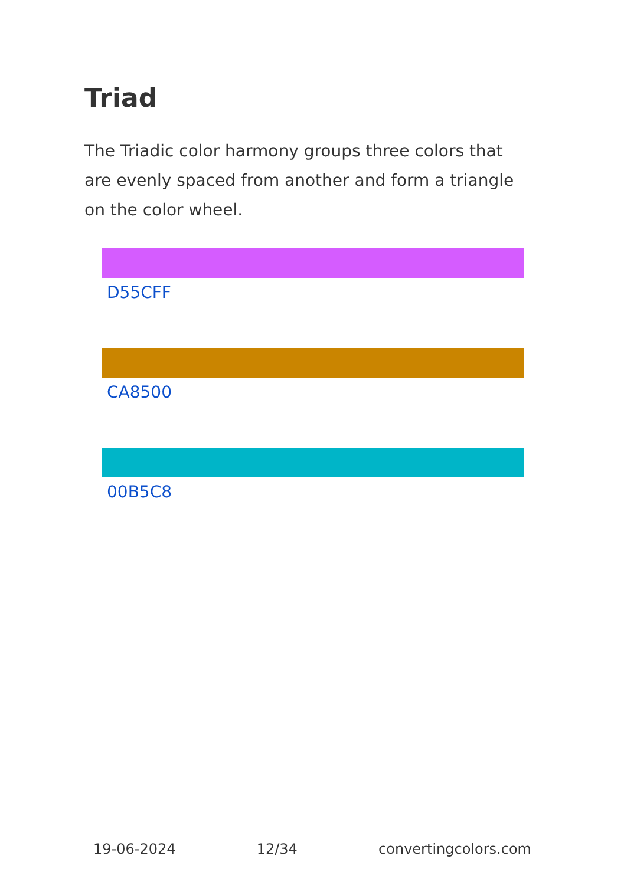Triad
The Triadic color harmony groups three colors that are evenly spaced from another and form a triangle on the color wheel.
D55CFF
CA8500
00B5C8
19-06-2024 12/34 convertingcolors.com